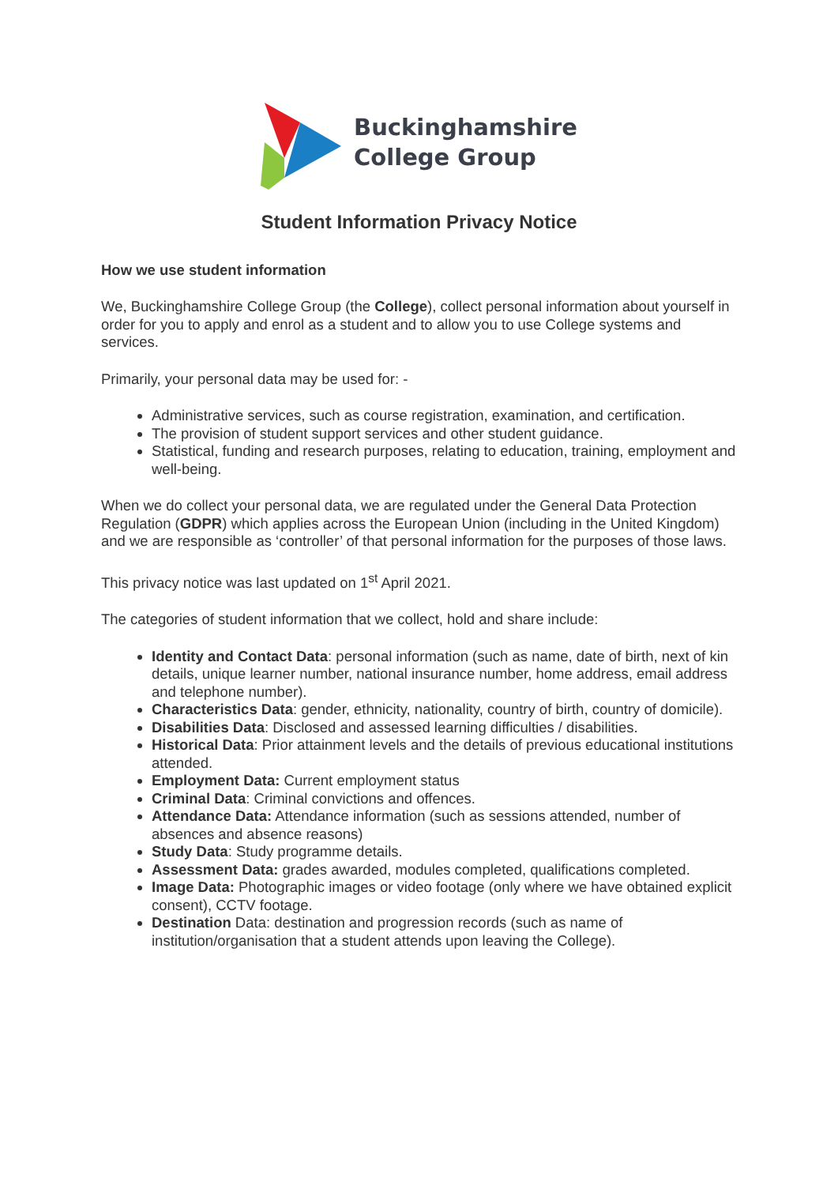Buckinghamshire
College Group
Student Information Privacy Notice
How we use student information
We, Buckinghamshire College Group (the College), collect personal information about yourself in order for you to apply and enrol as a student and to allow you to use College systems and services.
Primarily, your personal data may be used for: -
Administrative services, such as course registration, examination, and certification.
The provision of student support services and other student guidance.
Statistical, funding and research purposes, relating to education, training, employment and well-being.
When we do collect your personal data, we are regulated under the General Data Protection Regulation (GDPR) which applies across the European Union (including in the United Kingdom) and we are responsible as ‘controller’ of that personal information for the purposes of those laws.
This privacy notice was last updated on 1<sup>st</sup> April 2021.
The categories of student information that we collect, hold and share include:
Identity and Contact Data: personal information (such as name, date of birth, next of kin details, unique learner number, national insurance number, home address, email address and telephone number).
Characteristics Data: gender, ethnicity, nationality, country of birth, country of domicile).
Disabilities Data: Disclosed and assessed learning difficulties / disabilities.
Historical Data: Prior attainment levels and the details of previous educational institutions attended.
Employment Data: Current employment status
Criminal Data: Criminal convictions and offences.
Attendance Data: Attendance information (such as sessions attended, number of absences and absence reasons)
Study Data: Study programme details.
Assessment Data: grades awarded, modules completed, qualifications completed.
Image Data: Photographic images or video footage (only where we have obtained explicit consent), CCTV footage.
Destination Data: destination and progression records (such as name of institution/organisation that a student attends upon leaving the College).